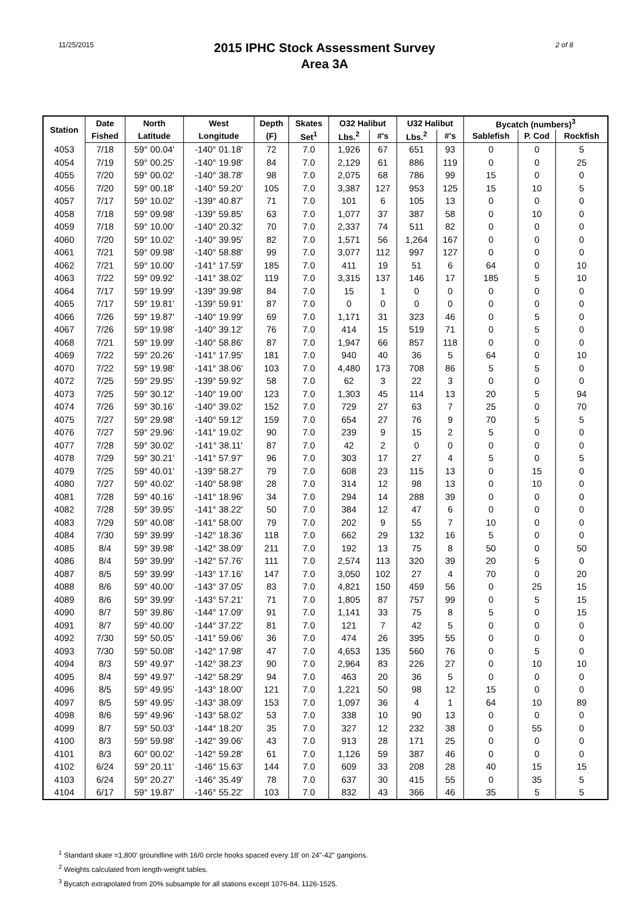11/25/2015
2015 IPHC Stock Assessment Survey
Area 3A
2 of 8
| Station | Date | North | West | Depth | Skates | O32 Halibut | | U32 Halibut | | Bycatch (numbers)<sup>3</sup> | | |
| --- | --- | --- | --- | --- | --- | --- | --- | --- | --- | --- | --- | --- |
| | Fished | Latitude | Longitude | (F) | Set<sup>1</sup> | Lbs.<sup>2</sup> | #'s | Lbs.<sup>2</sup> | #'s | Sablefish | P. Cod | Rockfish |
| 4053 | 7/18 | 59° 00.04' | -140° 01.18' | 72 | 7.0 | 1,926 | 67 | 651 | 93 | 0 | 0 | 5 |
| 4054 | 7/19 | 59° 00.25' | -140° 19.98' | 84 | 7.0 | 2,129 | 61 | 886 | 119 | 0 | 0 | 25 |
| 4055 | 7/20 | 59° 00.02' | -140° 38.78' | 98 | 7.0 | 2,075 | 68 | 786 | 99 | 15 | 0 | 0 |
| 4056 | 7/20 | 59° 00.18' | -140° 59.20' | 105 | 7.0 | 3,387 | 127 | 953 | 125 | 15 | 10 | 5 |
| 4057 | 7/17 | 59° 10.02' | -139° 40.87' | 71 | 7.0 | 101 | 6 | 105 | 13 | 0 | 0 | 0 |
| 4058 | 7/18 | 59° 09.98' | -139° 59.85' | 63 | 7.0 | 1,077 | 37 | 387 | 58 | 0 | 10 | 0 |
| 4059 | 7/18 | 59° 10.00' | -140° 20.32' | 70 | 7.0 | 2,337 | 74 | 511 | 82 | 0 | 0 | 0 |
| 4060 | 7/20 | 59° 10.02' | -140° 39.95' | 82 | 7.0 | 1,571 | 56 | 1,264 | 167 | 0 | 0 | 0 |
| 4061 | 7/21 | 59° 09.98' | -140° 58.88' | 99 | 7.0 | 3,077 | 112 | 997 | 127 | 0 | 0 | 0 |
| 4062 | 7/21 | 59° 10.00' | -141° 17.59' | 185 | 7.0 | 411 | 19 | 51 | 6 | 64 | 0 | 10 |
| 4063 | 7/22 | 59° 09.92' | -141° 38.02' | 119 | 7.0 | 3,315 | 137 | 146 | 17 | 185 | 5 | 10 |
| 4064 | 7/17 | 59° 19.99' | -139° 39.98' | 84 | 7.0 | 15 | 1 | 0 | 0 | 0 | 0 | 0 |
| 4065 | 7/17 | 59° 19.81' | -139° 59.91' | 87 | 7.0 | 0 | 0 | 0 | 0 | 0 | 0 | 0 |
| 4066 | 7/26 | 59° 19.87' | -140° 19.99' | 69 | 7.0 | 1,171 | 31 | 323 | 46 | 0 | 5 | 0 |
| 4067 | 7/26 | 59° 19.98' | -140° 39.12' | 76 | 7.0 | 414 | 15 | 519 | 71 | 0 | 5 | 0 |
| 4068 | 7/21 | 59° 19.99' | -140° 58.86' | 87 | 7.0 | 1,947 | 66 | 857 | 118 | 0 | 0 | 0 |
| 4069 | 7/22 | 59° 20.26' | -141° 17.95' | 181 | 7.0 | 940 | 40 | 36 | 5 | 64 | 0 | 10 |
| 4070 | 7/22 | 59° 19.98' | -141° 38.06' | 103 | 7.0 | 4,480 | 173 | 708 | 86 | 5 | 5 | 0 |
| 4072 | 7/25 | 59° 29.95' | -139° 59.92' | 58 | 7.0 | 62 | 3 | 22 | 3 | 0 | 0 | 0 |
| 4073 | 7/25 | 59° 30.12' | -140° 19.00' | 123 | 7.0 | 1,303 | 45 | 114 | 13 | 20 | 5 | 94 |
| 4074 | 7/26 | 59° 30.16' | -140° 39.02' | 152 | 7.0 | 729 | 27 | 63 | 7 | 25 | 0 | 70 |
| 4075 | 7/27 | 59° 29.98' | -140° 59.12' | 159 | 7.0 | 654 | 27 | 76 | 9 | 70 | 5 | 5 |
| 4076 | 7/27 | 59° 29.96' | -141° 19.02' | 90 | 7.0 | 239 | 9 | 15 | 2 | 5 | 0 | 0 |
| 4077 | 7/28 | 59° 30.02' | -141° 38.11' | 87 | 7.0 | 42 | 2 | 0 | 0 | 0 | 0 | 0 |
| 4078 | 7/29 | 59° 30.21' | -141° 57.97' | 96 | 7.0 | 303 | 17 | 27 | 4 | 5 | 0 | 5 |
| 4079 | 7/25 | 59° 40.01' | -139° 58.27' | 79 | 7.0 | 608 | 23 | 115 | 13 | 0 | 15 | 0 |
| 4080 | 7/27 | 59° 40.02' | -140° 58.98' | 28 | 7.0 | 314 | 12 | 98 | 13 | 0 | 10 | 0 |
| 4081 | 7/28 | 59° 40.16' | -141° 18.96' | 34 | 7.0 | 294 | 14 | 288 | 39 | 0 | 0 | 0 |
| 4082 | 7/28 | 59° 39.95' | -141° 38.22' | 50 | 7.0 | 384 | 12 | 47 | 6 | 0 | 0 | 0 |
| 4083 | 7/29 | 59° 40.08' | -141° 58.00' | 79 | 7.0 | 202 | 9 | 55 | 7 | 10 | 0 | 0 |
| 4084 | 7/30 | 59° 39.99' | -142° 18.36' | 118 | 7.0 | 662 | 29 | 132 | 16 | 5 | 0 | 0 |
| 4085 | 8/4 | 59° 39.98' | -142° 38.09' | 211 | 7.0 | 192 | 13 | 75 | 8 | 50 | 0 | 50 |
| 4086 | 8/4 | 59° 39.99' | -142° 57.76' | 111 | 7.0 | 2,574 | 113 | 320 | 39 | 20 | 5 | 0 |
| 4087 | 8/5 | 59° 39.99' | -143° 17.16' | 147 | 7.0 | 3,050 | 102 | 27 | 4 | 70 | 0 | 20 |
| 4088 | 8/6 | 59° 40.00' | -143° 37.05' | 83 | 7.0 | 4,821 | 150 | 459 | 56 | 0 | 25 | 15 |
| 4089 | 8/6 | 59° 39.99' | -143° 57.21' | 71 | 7.0 | 1,805 | 87 | 757 | 99 | 0 | 5 | 15 |
| 4090 | 8/7 | 59° 39.86' | -144° 17.09' | 91 | 7.0 | 1,141 | 33 | 75 | 8 | 5 | 0 | 15 |
| 4091 | 8/7 | 59° 40.00' | -144° 37.22' | 81 | 7.0 | 121 | 7 | 42 | 5 | 0 | 0 | 0 |
| 4092 | 7/30 | 59° 50.05' | -141° 59.06' | 36 | 7.0 | 474 | 26 | 395 | 55 | 0 | 0 | 0 |
| 4093 | 7/30 | 59° 50.08' | -142° 17.98' | 47 | 7.0 | 4,653 | 135 | 560 | 76 | 0 | 5 | 0 |
| 4094 | 8/3 | 59° 49.97' | -142° 38.23' | 90 | 7.0 | 2,964 | 83 | 226 | 27 | 0 | 10 | 10 |
| 4095 | 8/4 | 59° 49.97' | -142° 58.29' | 94 | 7.0 | 463 | 20 | 36 | 5 | 0 | 0 | 0 |
| 4096 | 8/5 | 59° 49.95' | -143° 18.00' | 121 | 7.0 | 1,221 | 50 | 98 | 12 | 15 | 0 | 0 |
| 4097 | 8/5 | 59° 49.95' | -143° 38.09' | 153 | 7.0 | 1,097 | 36 | 4 | 1 | 64 | 10 | 89 |
| 4098 | 8/6 | 59° 49.96' | -143° 58.02' | 53 | 7.0 | 338 | 10 | 90 | 13 | 0 | 0 | 0 |
| 4099 | 8/7 | 59° 50.03' | -144° 18.20' | 35 | 7.0 | 327 | 12 | 232 | 38 | 0 | 55 | 0 |
| 4100 | 8/3 | 59° 59.98' | -142° 39.06' | 43 | 7.0 | 913 | 28 | 171 | 25 | 0 | 0 | 0 |
| 4101 | 8/3 | 60° 00.02' | -142° 59.28' | 61 | 7.0 | 1,126 | 59 | 387 | 46 | 0 | 0 | 0 |
| 4102 | 6/24 | 59° 20.11' | -146° 15.63' | 144 | 7.0 | 609 | 33 | 208 | 28 | 40 | 15 | 15 |
| 4103 | 6/24 | 59° 20.27' | -146° 35.49' | 78 | 7.0 | 637 | 30 | 415 | 55 | 0 | 35 | 5 |
| 4104 | 6/17 | 59° 19.87' | -146° 55.22' | 103 | 7.0 | 832 | 43 | 366 | 46 | 35 | 5 | 5 |
<sup>1</sup> Standard skate =1,800' groundline with 16/0 circle hooks spaced every 18' on 24"-42" gangions.
<sup>2</sup> Weights calculated from length-weight tables.
<sup>3</sup> Bycatch extrapolated from 20% subsample for all stations except 1076-84, 1126-1525.